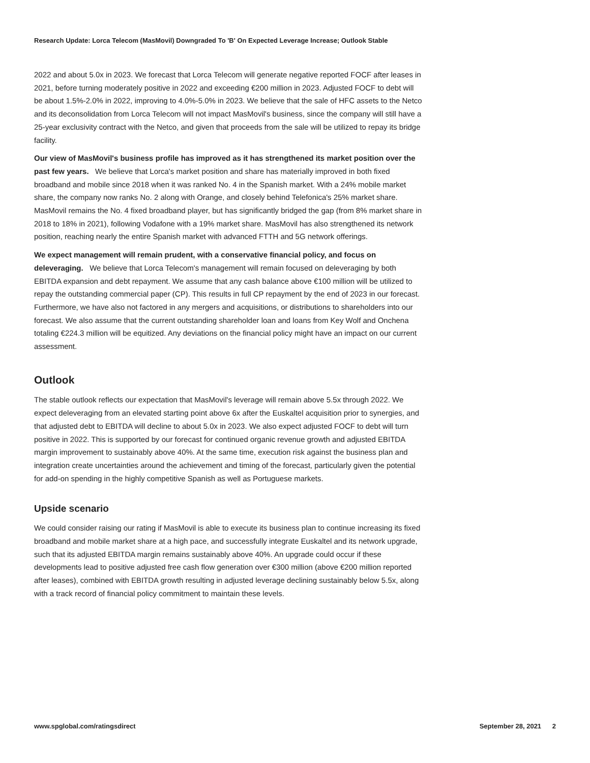Research Update: Lorca Telecom (MasMovil) Downgraded To 'B' On Expected Leverage Increase; Outlook Stable
2022 and about 5.0x in 2023. We forecast that Lorca Telecom will generate negative reported FOCF after leases in 2021, before turning moderately positive in 2022 and exceeding €200 million in 2023. Adjusted FOCF to debt will be about 1.5%-2.0% in 2022, improving to 4.0%-5.0% in 2023. We believe that the sale of HFC assets to the Netco and its deconsolidation from Lorca Telecom will not impact MasMovil's business, since the company will still have a 25-year exclusivity contract with the Netco, and given that proceeds from the sale will be utilized to repay its bridge facility.
Our view of MasMovil's business profile has improved as it has strengthened its market position over the past few years. We believe that Lorca's market position and share has materially improved in both fixed broadband and mobile since 2018 when it was ranked No. 4 in the Spanish market. With a 24% mobile market share, the company now ranks No. 2 along with Orange, and closely behind Telefonica's 25% market share. MasMovil remains the No. 4 fixed broadband player, but has significantly bridged the gap (from 8% market share in 2018 to 18% in 2021), following Vodafone with a 19% market share. MasMovil has also strengthened its network position, reaching nearly the entire Spanish market with advanced FTTH and 5G network offerings.
We expect management will remain prudent, with a conservative financial policy, and focus on deleveraging. We believe that Lorca Telecom's management will remain focused on deleveraging by both EBITDA expansion and debt repayment. We assume that any cash balance above €100 million will be utilized to repay the outstanding commercial paper (CP). This results in full CP repayment by the end of 2023 in our forecast. Furthermore, we have also not factored in any mergers and acquisitions, or distributions to shareholders into our forecast. We also assume that the current outstanding shareholder loan and loans from Key Wolf and Onchena totaling €224.3 million will be equitized. Any deviations on the financial policy might have an impact on our current assessment.
Outlook
The stable outlook reflects our expectation that MasMovil's leverage will remain above 5.5x through 2022. We expect deleveraging from an elevated starting point above 6x after the Euskaltel acquisition prior to synergies, and that adjusted debt to EBITDA will decline to about 5.0x in 2023. We also expect adjusted FOCF to debt will turn positive in 2022. This is supported by our forecast for continued organic revenue growth and adjusted EBITDA margin improvement to sustainably above 40%. At the same time, execution risk against the business plan and integration create uncertainties around the achievement and timing of the forecast, particularly given the potential for add-on spending in the highly competitive Spanish as well as Portuguese markets.
Upside scenario
We could consider raising our rating if MasMovil is able to execute its business plan to continue increasing its fixed broadband and mobile market share at a high pace, and successfully integrate Euskaltel and its network upgrade, such that its adjusted EBITDA margin remains sustainably above 40%. An upgrade could occur if these developments lead to positive adjusted free cash flow generation over €300 million (above €200 million reported after leases), combined with EBITDA growth resulting in adjusted leverage declining sustainably below 5.5x, along with a track record of financial policy commitment to maintain these levels.
www.spglobal.com/ratingsdirect September 28, 2021 2